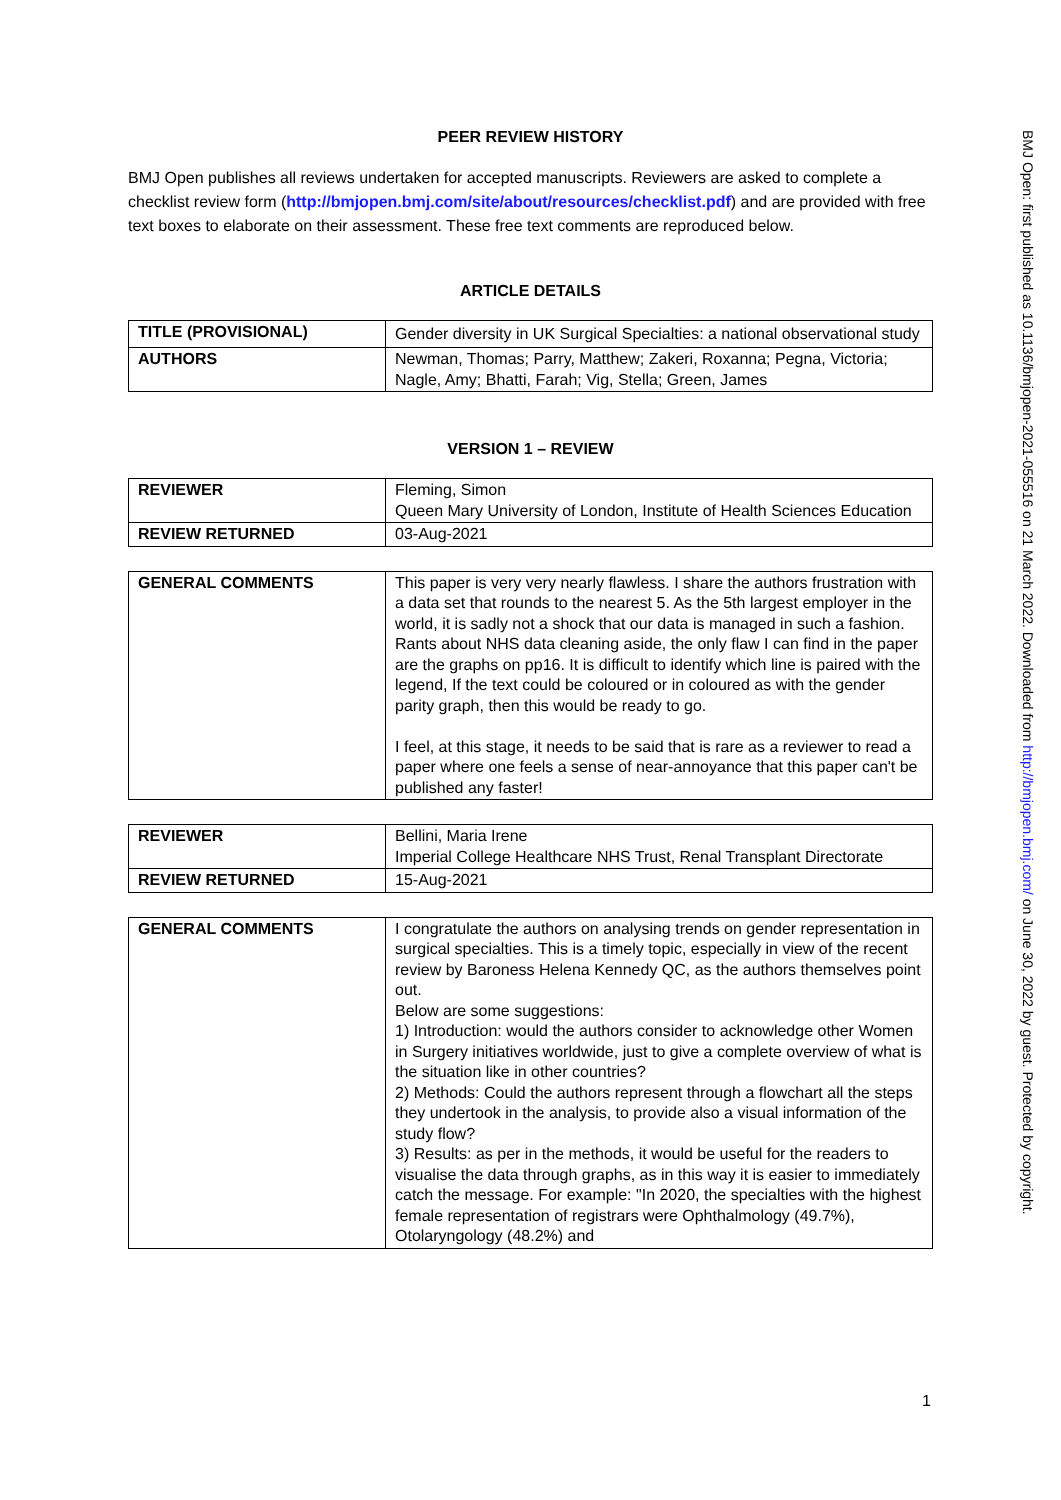PEER REVIEW HISTORY
BMJ Open publishes all reviews undertaken for accepted manuscripts. Reviewers are asked to complete a checklist review form (http://bmjopen.bmj.com/site/about/resources/checklist.pdf) and are provided with free text boxes to elaborate on their assessment. These free text comments are reproduced below.
ARTICLE DETAILS
| TITLE (PROVISIONAL) | Gender diversity in UK Surgical Specialties: a national observational study |
| AUTHORS | Newman, Thomas; Parry, Matthew; Zakeri, Roxanna; Pegna, Victoria; Nagle, Amy; Bhatti, Farah; Vig, Stella; Green, James |
VERSION 1 – REVIEW
| REVIEWER | Fleming, Simon Queen Mary University of London, Institute of Health Sciences Education |
| REVIEW RETURNED | 03-Aug-2021 |
| GENERAL COMMENTS | This paper is very very nearly flawless. I share the authors frustration with a data set that rounds to the nearest 5. As the 5th largest employer in the world, it is sadly not a shock that our data is managed in such a fashion. Rants about NHS data cleaning aside, the only flaw I can find in the paper are the graphs on pp16. It is difficult to identify which line is paired with the legend, If the text could be coloured or in coloured as with the gender parity graph, then this would be ready to go. I feel, at this stage, it needs to be said that is rare as a reviewer to read a paper where one feels a sense of near-annoyance that this paper can't be published any faster! |
| REVIEWER | Bellini, Maria Irene Imperial College Healthcare NHS Trust, Renal Transplant Directorate |
| REVIEW RETURNED | 15-Aug-2021 |
| GENERAL COMMENTS | I congratulate the authors on analysing trends on gender representation in surgical specialties. This is a timely topic, especially in view of the recent review by Baroness Helena Kennedy QC, as the authors themselves point out. Below are some suggestions: 1) Introduction: would the authors consider to acknowledge other Women in Surgery initiatives worldwide, just to give a complete overview of what is the situation like in other countries? 2) Methods: Could the authors represent through a flowchart all the steps they undertook in the analysis, to provide also a visual information of the study flow? 3) Results: as per in the methods, it would be useful for the readers to visualise the data through graphs, as in this way it is easier to immediately catch the message. For example: "In 2020, the specialties with the highest female representation of registrars were Ophthalmology (49.7%), Otolaryngology (48.2%) and |
BMJ Open: first published as 10.1136/bmjopen-2021-055516 on 21 March 2022. Downloaded from http://bmjopen.bmj.com/ on June 30, 2022 by guest. Protected by copyright.
1